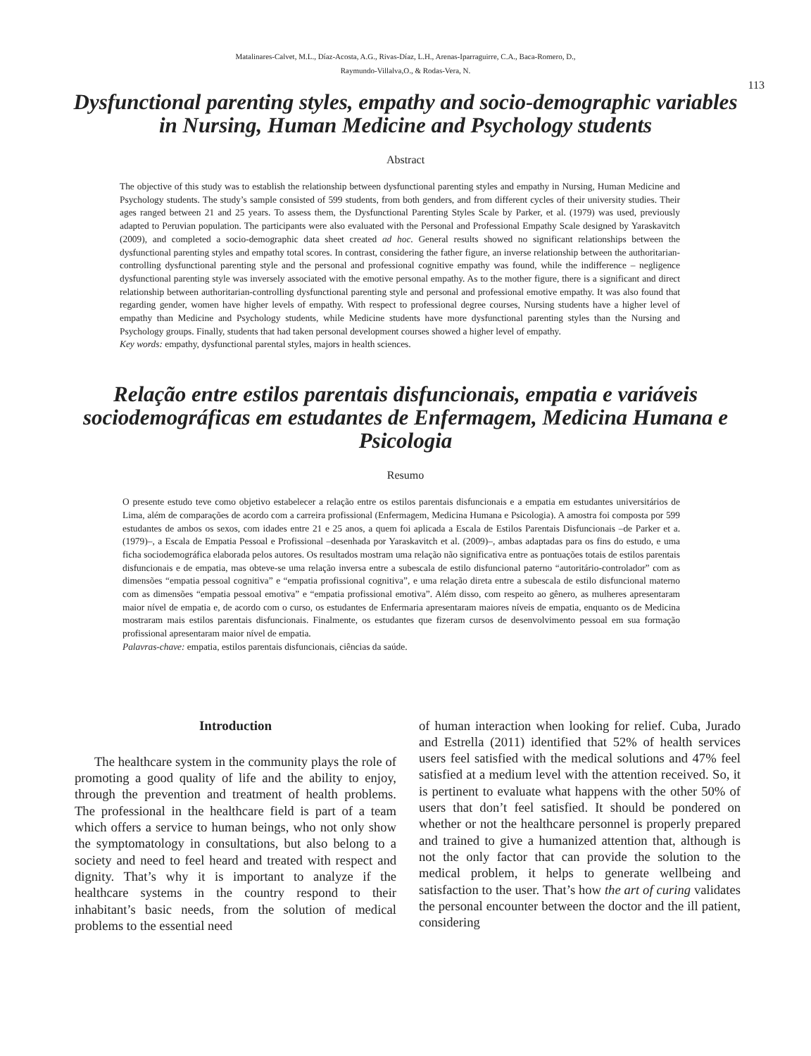Matalinares-Calvet, M.L., Díaz-Acosta, A.G., Rivas-Díaz, L.H., Arenas-Iparraguirre, C.A., Baca-Romero, D.,
Raymundo-Villalva,O., & Rodas-Vera, N.
113
Dysfunctional parenting styles, empathy and socio-demographic variables in Nursing, Human Medicine and Psychology students
Abstract
The objective of this study was to establish the relationship between dysfunctional parenting styles and empathy in Nursing, Human Medicine and Psychology students. The study’s sample consisted of 599 students, from both genders, and from different cycles of their university studies. Their ages ranged between 21 and 25 years. To assess them, the Dysfunctional Parenting Styles Scale by Parker, et al. (1979) was used, previously adapted to Peruvian population. The participants were also evaluated with the Personal and Professional Empathy Scale designed by Yaraskavitch (2009), and completed a socio-demographic data sheet created ad hoc. General results showed no significant relationships between the dysfunctional parenting styles and empathy total scores. In contrast, considering the father figure, an inverse relationship between the authoritarian-controlling dysfunctional parenting style and the personal and professional cognitive empathy was found, while the indifference – negligence dysfunctional parenting style was inversely associated with the emotive personal empathy. As to the mother figure, there is a significant and direct relationship between authoritarian-controlling dysfunctional parenting style and personal and professional emotive empathy. It was also found that regarding gender, women have higher levels of empathy. With respect to professional degree courses, Nursing students have a higher level of empathy than Medicine and Psychology students, while Medicine students have more dysfunctional parenting styles than the Nursing and Psychology groups. Finally, students that had taken personal development courses showed a higher level of empathy.
Key words: empathy, dysfunctional parental styles, majors in health sciences.
Relação entre estilos parentais disfuncionais, empatia e variáveis sociodemográficas em estudantes de Enfermagem, Medicina Humana e Psicologia
Resumo
O presente estudo teve como objetivo estabelecer a relação entre os estilos parentais disfuncionais e a empatia em estudantes universitários de Lima, além de comparações de acordo com a carreira profissional (Enfermagem, Medicina Humana e Psicologia). A amostra foi composta por 599 estudantes de ambos os sexos, com idades entre 21 e 25 anos, a quem foi aplicada a Escala de Estilos Parentais Disfuncionais –de Parker et a. (1979)–, a Escala de Empatia Pessoal e Profissional –desenhada por Yaraskavitch et al. (2009)–, ambas adaptadas para os fins do estudo, e uma ficha sociodemográfica elaborada pelos autores. Os resultados mostram uma relação não significativa entre as pontuações totais de estilos parentais disfuncionais e de empatia, mas obteve-se uma relação inversa entre a subescala de estilo disfuncional paterno “autoritário-controlador” com as dimensões “empatia pessoal cognitiva” e “empatia profissional cognitiva”, e uma relação direta entre a subescala de estilo disfuncional materno com as dimensões “empatia pessoal emotiva” e “empatia profissional emotiva”. Além disso, com respeito ao gênero, as mulheres apresentaram maior nível de empatia e, de acordo com o curso, os estudantes de Enfermaria apresentaram maiores níveis de empatia, enquanto os de Medicina mostraram mais estilos parentais disfuncionais. Finalmente, os estudantes que fizeram cursos de desenvolvimento pessoal em sua formação profissional apresentaram maior nível de empatia.
Palavras-chave: empatia, estilos parentais disfuncionais, ciências da saúde.
Introduction
The healthcare system in the community plays the role of promoting a good quality of life and the ability to enjoy, through the prevention and treatment of health problems. The professional in the healthcare field is part of a team which offers a service to human beings, who not only show the symptomatology in consultations, but also belong to a society and need to feel heard and treated with respect and dignity. That’s why it is important to analyze if the healthcare systems in the country respond to their inhabitant’s basic needs, from the solution of medical problems to the essential need
of human interaction when looking for relief. Cuba, Jurado and Estrella (2011) identified that 52% of health services users feel satisfied with the medical solutions and 47% feel satisfied at a medium level with the attention received. So, it is pertinent to evaluate what happens with the other 50% of users that don’t feel satisfied. It should be pondered on whether or not the healthcare personnel is properly prepared and trained to give a humanized attention that, although is not the only factor that can provide the solution to the medical problem, it helps to generate wellbeing and satisfaction to the user. That’s how the art of curing validates the personal encounter between the doctor and the ill patient, considering